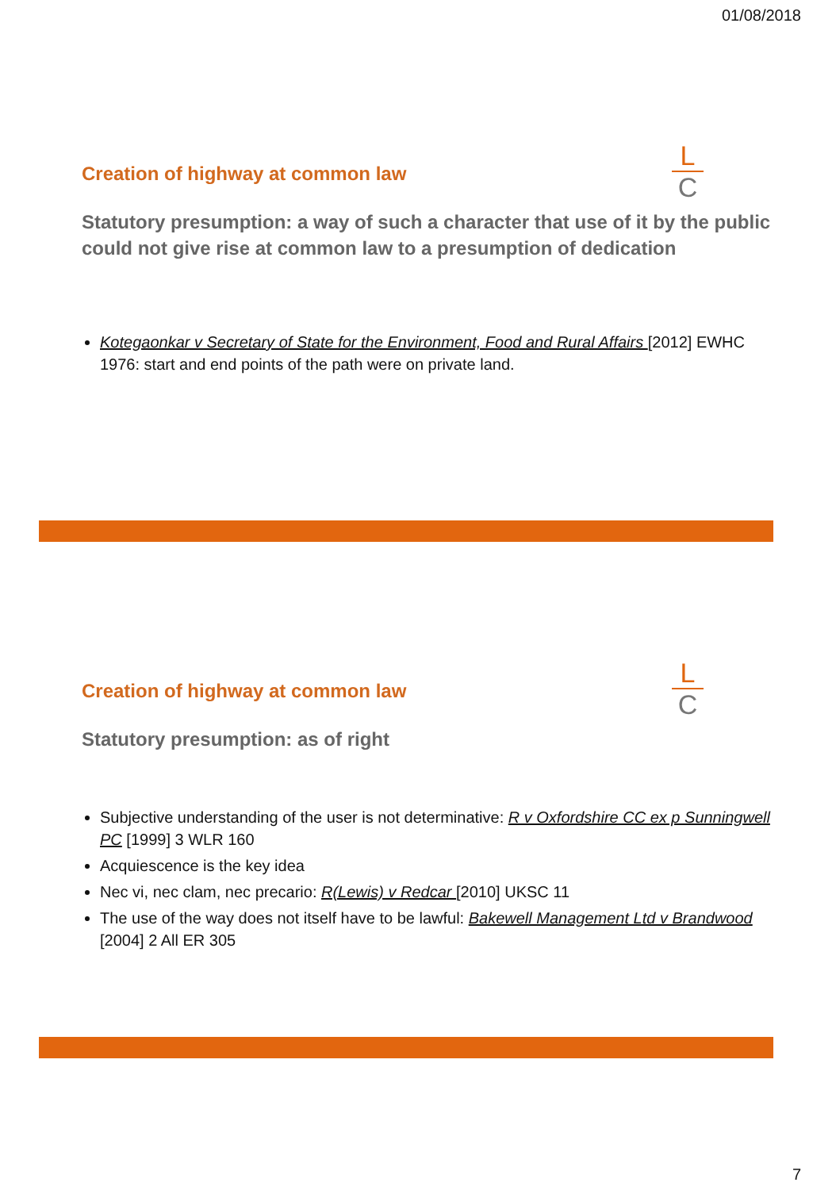01/08/2018
L
C
Creation of highway at common law
Statutory presumption: a way of such a character that use of it by the public could not give rise at common law to a presumption of dedication
Kotegaonkar v Secretary of State for the Environment, Food and Rural Affairs [2012] EWHC 1976: start and end points of the path were on private land.
L
C
Creation of highway at common law
Statutory presumption: as of right
Subjective understanding of the user is not determinative: R v Oxfordshire CC ex p Sunningwell PC [1999] 3 WLR 160
Acquiescence is the key idea
Nec vi, nec clam, nec precario: R(Lewis) v Redcar [2010] UKSC 11
The use of the way does not itself have to be lawful: Bakewell Management Ltd v Brandwood [2004] 2 All ER 305
7